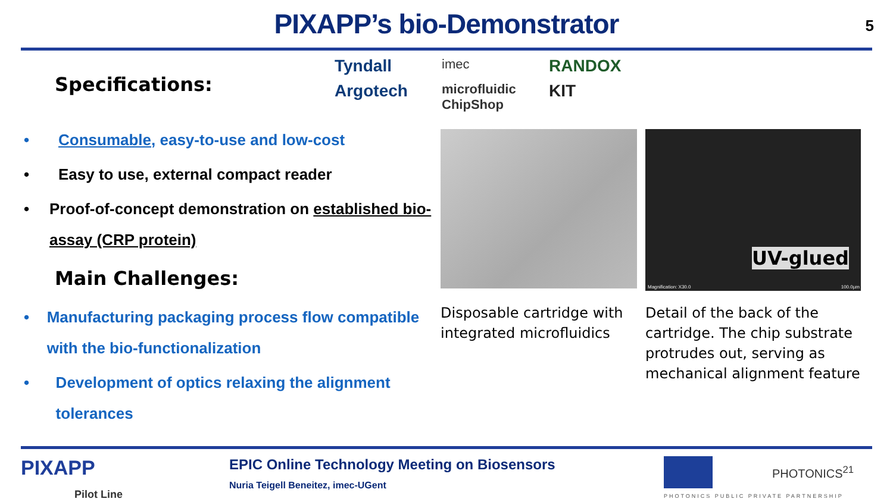PIXAPP’s bio-Demonstrator
5
Specifications:
Tyndall
imec
RANDOX
Argotech
microfluidic ChipShop
KIT
• Consumable, easy-to-use and low-cost
• Easy to use, external compact reader
• Proof-of-concept demonstration on established bio-assay (CRP protein)
Main Challenges:
• Manufacturing packaging process flow compatible with the bio-functionalization
• Development of optics relaxing the alignment tolerances
Disposable cartridge with integrated microfluidics
UV-glued
Magnification: X30.0 100.0µm
Detail of the back of the cartridge. The chip substrate protrudes out, serving as mechanical alignment feature
PIXAPP
Pilot Line
EPIC Online Technology Meeting on Biosensors
Nuria Teigell Beneitez, imec-UGent
PHOTONICS<sup>21</sup>
PHOTONICS PUBLIC PRIVATE PARTNERSHIP